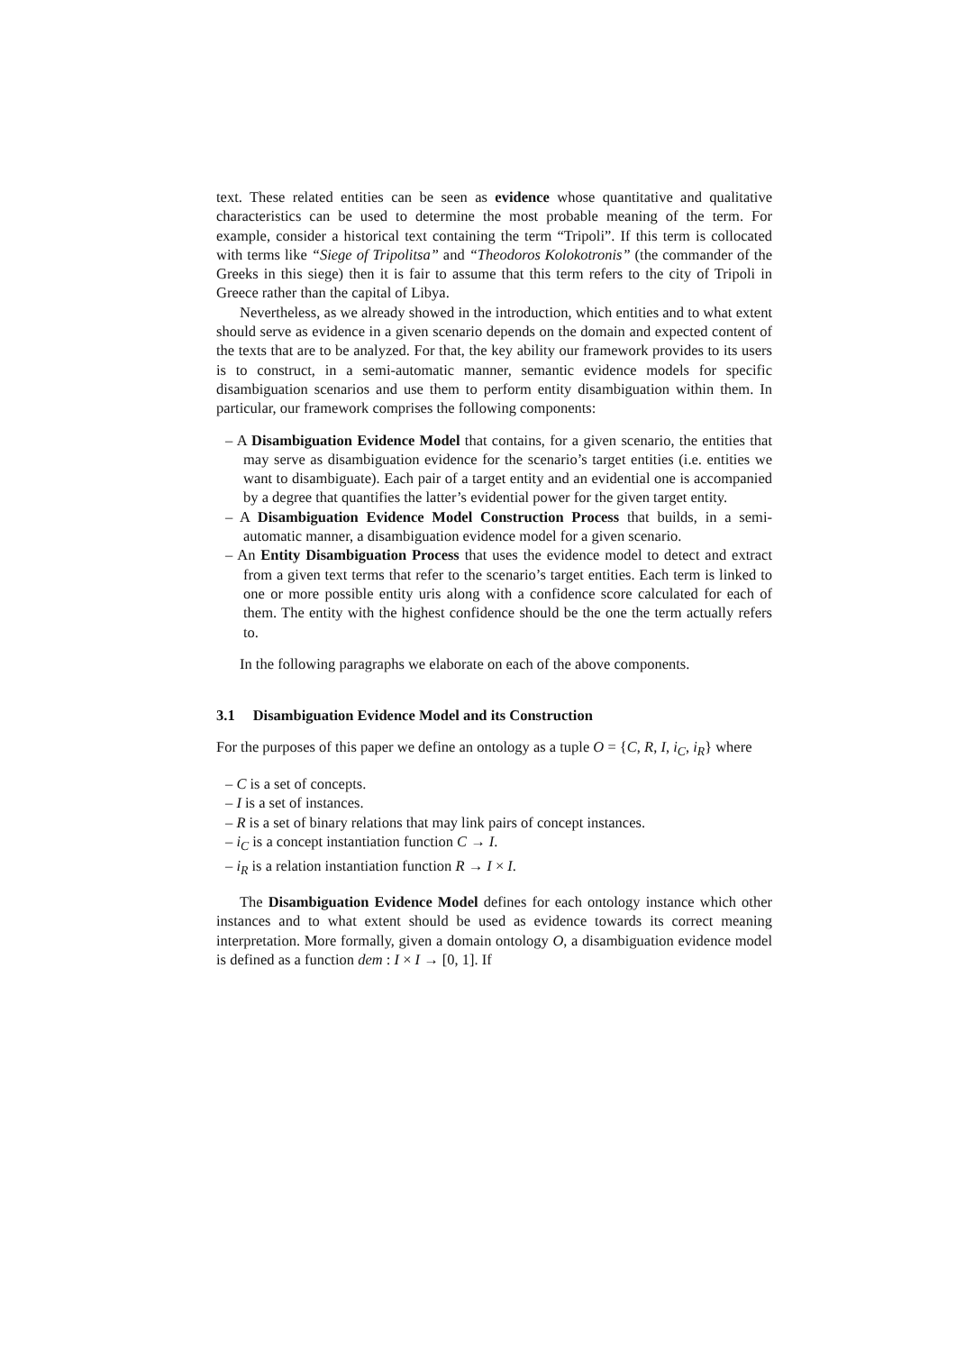text. These related entities can be seen as evidence whose quantitative and qualitative characteristics can be used to determine the most probable meaning of the term. For example, consider a historical text containing the term “Tripoli”. If this term is collocated with terms like “Siege of Tripolitsa” and “Theodoros Kolokotronis” (the commander of the Greeks in this siege) then it is fair to assume that this term refers to the city of Tripoli in Greece rather than the capital of Libya.
Nevertheless, as we already showed in the introduction, which entities and to what extent should serve as evidence in a given scenario depends on the domain and expected content of the texts that are to be analyzed. For that, the key ability our framework provides to its users is to construct, in a semi-automatic manner, semantic evidence models for specific disambiguation scenarios and use them to perform entity disambiguation within them. In particular, our framework comprises the following components:
– A Disambiguation Evidence Model that contains, for a given scenario, the entities that may serve as disambiguation evidence for the scenario’s target entities (i.e. entities we want to disambiguate). Each pair of a target entity and an evidential one is accompanied by a degree that quantifies the latter’s evidential power for the given target entity.
– A Disambiguation Evidence Model Construction Process that builds, in a semi-automatic manner, a disambiguation evidence model for a given scenario.
– An Entity Disambiguation Process that uses the evidence model to detect and extract from a given text terms that refer to the scenario’s target entities. Each term is linked to one or more possible entity uris along with a confidence score calculated for each of them. The entity with the highest confidence should be the one the term actually refers to.
In the following paragraphs we elaborate on each of the above components.
3.1 Disambiguation Evidence Model and its Construction
For the purposes of this paper we define an ontology as a tuple O = {C, R, I, i<sub>C</sub>, i<sub>R</sub>} where
– C is a set of concepts.
– I is a set of instances.
– R is a set of binary relations that may link pairs of concept instances.
– i<sub>C</sub> is a concept instantiation function C → I.
– i<sub>R</sub> is a relation instantiation function R → I × I.
The Disambiguation Evidence Model defines for each ontology instance which other instances and to what extent should be used as evidence towards its correct meaning interpretation. More formally, given a domain ontology O, a disambiguation evidence model is defined as a function dem : I × I → [0, 1]. If